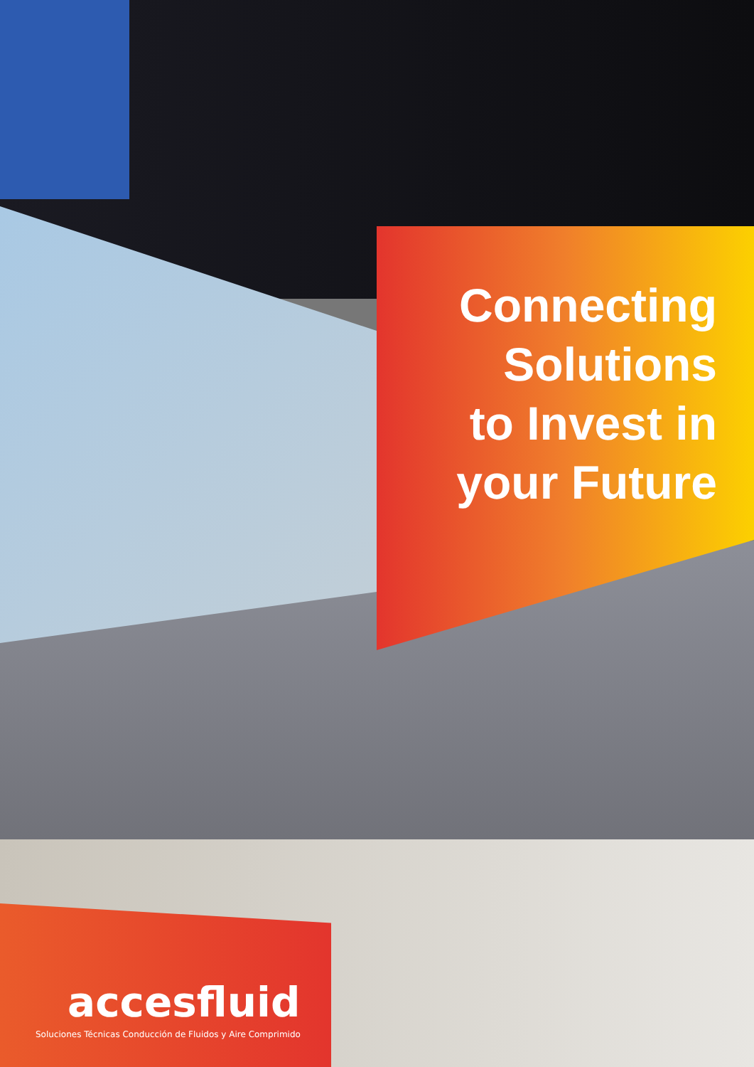Connecting
Solutions
to Invest in
your Future
accesfluid
Soluciones Técnicas Conducción de Fluidos y Aire Comprimido